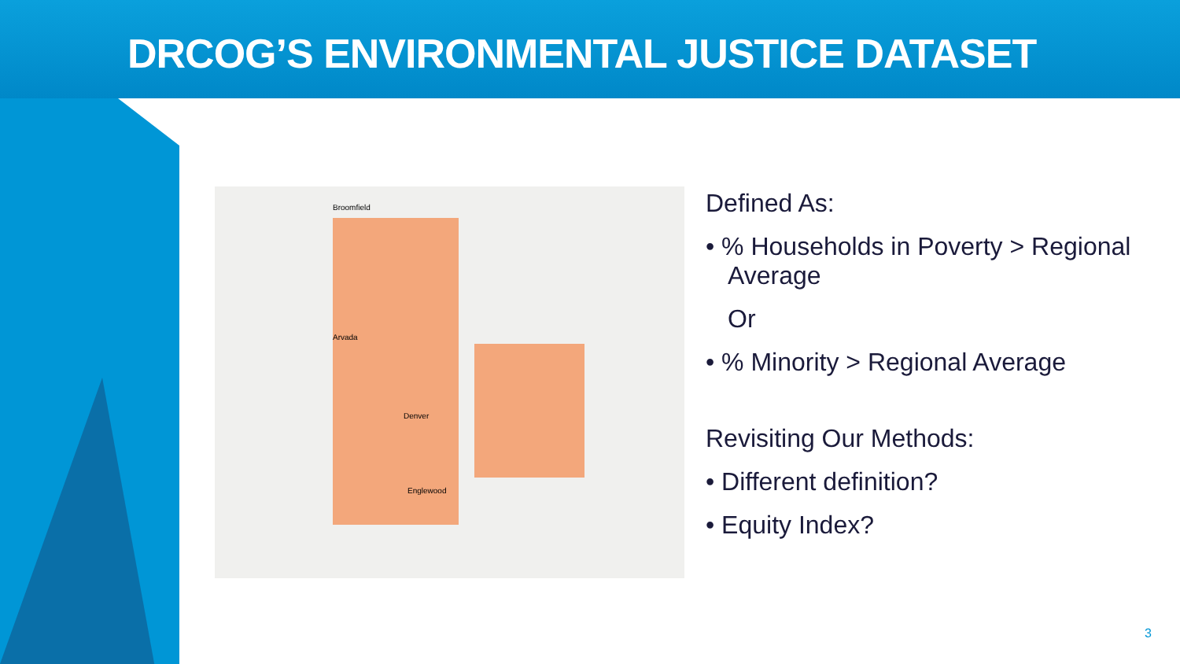DRCOG’S ENVIRONMENTAL JUSTICE DATASET
Broomfield
Denver
Englewood
Arvada
Defined As:
• % Households in Poverty > Regional Average
Or
• % Minority > Regional Average
Revisiting Our Methods:
• Different definition?
• Equity Index?
3